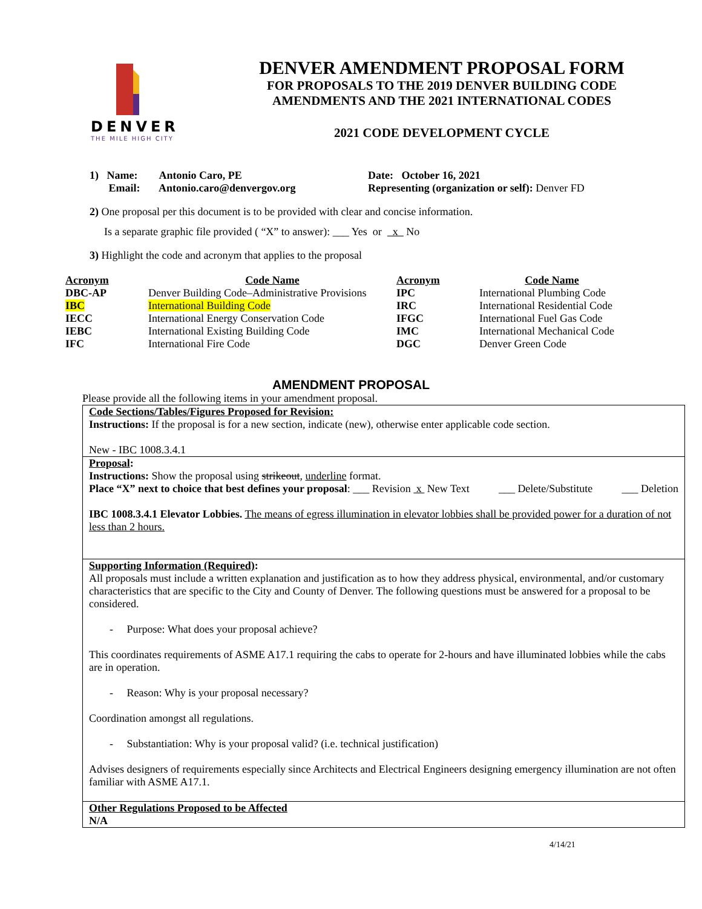DENVER
THE MILE HIGH CITY
DENVER AMENDMENT PROPOSAL FORM
FOR PROPOSALS TO THE 2019 DENVER BUILDING CODE
AMENDMENTS AND THE 2021 INTERNATIONAL CODES
2021 CODE DEVELOPMENT CYCLE
1) Name: Antonio Caro, PE
Email: Antonio.caro@denvergov.org
Date: October 16, 2021
Representing (organization or self): Denver FD
2) One proposal per this document is to be provided with clear and concise information.
Is a separate graphic file provided ( “X” to answer): ___ Yes or x No
3) Highlight the code and acronym that applies to the proposal
| Acronym | Code Name | Acronym | Code Name |
| --- | --- | --- | --- |
| DBC-AP | Denver Building Code–Administrative Provisions | IPC | International Plumbing Code |
| IBC | International Building Code | IRC | International Residential Code |
| IECC | International Energy Conservation Code | IFGC | International Fuel Gas Code |
| IEBC | International Existing Building Code | IMC | International Mechanical Code |
| IFC | International Fire Code | DGC | Denver Green Code |
AMENDMENT PROPOSAL
Please provide all the following items in your amendment proposal.
Code Sections/Tables/Figures Proposed for Revision:
Instructions: If the proposal is for a new section, indicate (new), otherwise enter applicable code section.
New - IBC 1008.3.4.1
Proposal:
Instructions: Show the proposal using strikeout, underline format.
Place “X” next to choice that best defines your proposal: ___ Revision x New Text ___ Delete/Substitute ___ Deletion
IBC 1008.3.4.1 Elevator Lobbies. The means of egress illumination in elevator lobbies shall be provided power for a duration of not less than 2 hours.
Supporting Information (Required):
All proposals must include a written explanation and justification as to how they address physical, environmental, and/or customary characteristics that are specific to the City and County of Denver. The following questions must be answered for a proposal to be considered.
- Purpose: What does your proposal achieve?
This coordinates requirements of ASME A17.1 requiring the cabs to operate for 2-hours and have illuminated lobbies while the cabs are in operation.
- Reason: Why is your proposal necessary?
Coordination amongst all regulations.
- Substantiation: Why is your proposal valid? (i.e. technical justification)
Advises designers of requirements especially since Architects and Electrical Engineers designing emergency illumination are not often familiar with ASME A17.1.
Other Regulations Proposed to be Affected
N/A
4/14/21